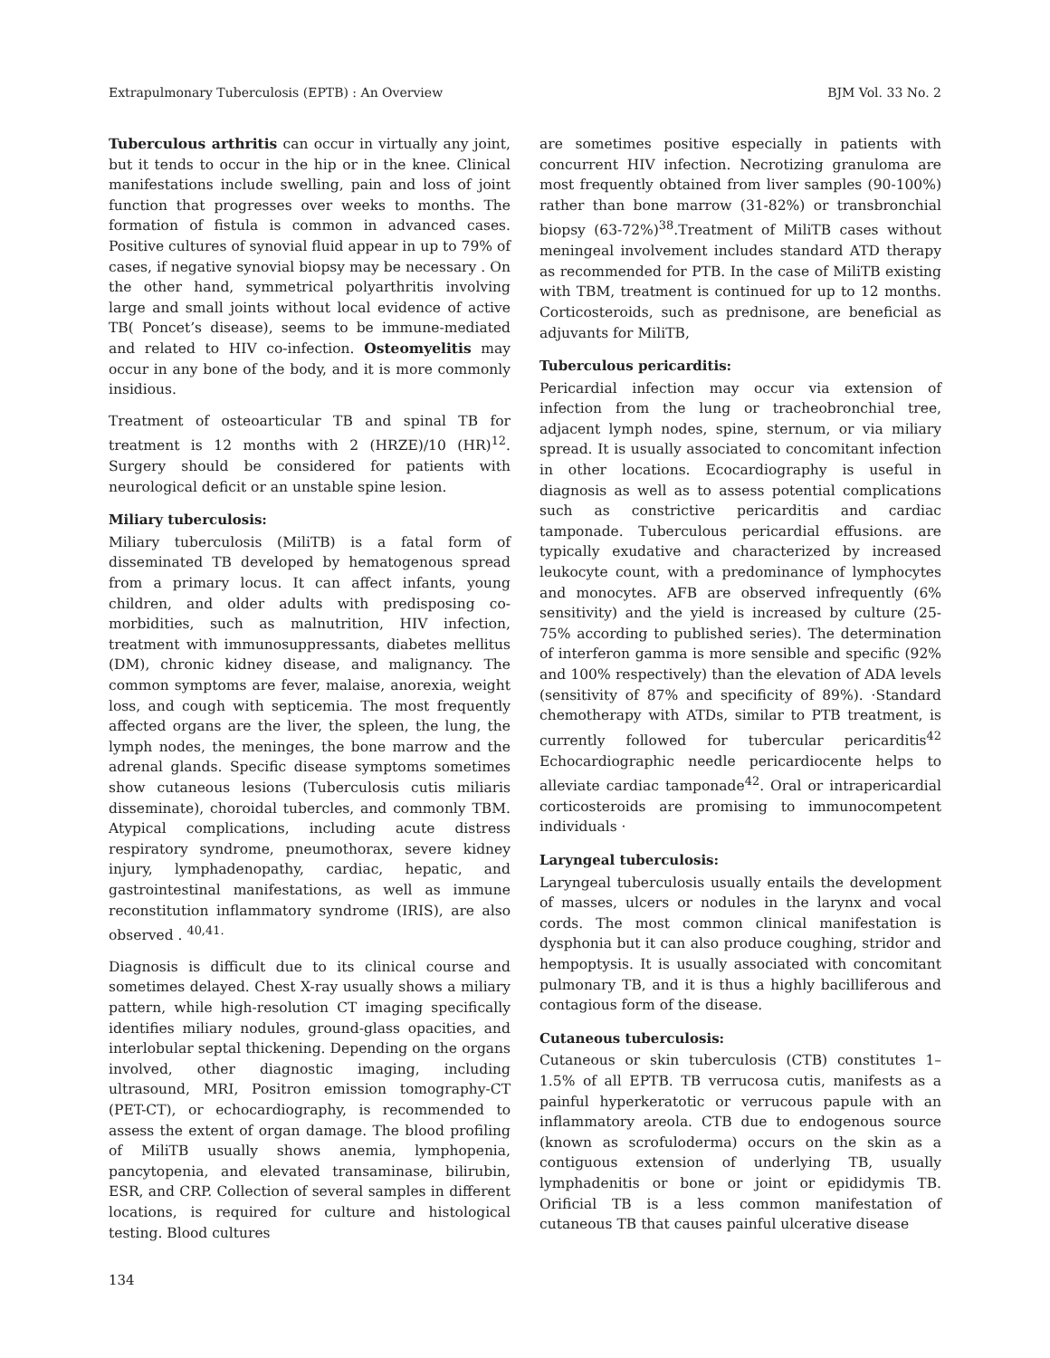Extrapulmonary Tuberculosis (EPTB) : An Overview BJM Vol. 33 No. 2
Tuberculous arthritis can occur in virtually any joint, but it tends to occur in the hip or in the knee. Clinical manifestations include swelling, pain and loss of joint function that progresses over weeks to months. The formation of fistula is common in advanced cases. Positive cultures of synovial fluid appear in up to 79% of cases, if negative synovial biopsy may be necessary . On the other hand, symmetrical polyarthritis involving large and small joints without local evidence of active TB( Poncet’s disease), seems to be immune-mediated and related to HIV co-infection. Osteomyelitis may occur in any bone of the body, and it is more commonly insidious.
Treatment of osteoarticular TB and spinal TB for treatment is 12 months with 2 (HRZE)/10 (HR)<sup>12</sup>. Surgery should be considered for patients with neurological deficit or an unstable spine lesion.
Miliary tuberculosis:
Miliary tuberculosis (MiliTB) is a fatal form of disseminated TB developed by hematogenous spread from a primary locus. It can affect infants, young children, and older adults with predisposing co-morbidities, such as malnutrition, HIV infection, treatment with immunosuppressants, diabetes mellitus (DM), chronic kidney disease, and malignancy. The common symptoms are fever, malaise, anorexia, weight loss, and cough with septicemia. The most frequently affected organs are the liver, the spleen, the lung, the lymph nodes, the meninges, the bone marrow and the adrenal glands. Specific disease symptoms sometimes show cutaneous lesions (Tuberculosis cutis miliaris disseminate), choroidal tubercles, and commonly TBM. Atypical complications, including acute distress respiratory syndrome, pneumothorax, severe kidney injury, lymphadenopathy, cardiac, hepatic, and gastrointestinal manifestations, as well as immune reconstitution inflammatory syndrome (IRIS), are also observed . <sup>40,41.</sup>
Diagnosis is difficult due to its clinical course and sometimes delayed. Chest X-ray usually shows a miliary pattern, while high-resolution CT imaging specifically identifies miliary nodules, ground-glass opacities, and interlobular septal thickening. Depending on the organs involved, other diagnostic imaging, including ultrasound, MRI, Positron emission tomography-CT (PET-CT), or echocardiography, is recommended to assess the extent of organ damage. The blood profiling of MiliTB usually shows anemia, lymphopenia, pancytopenia, and elevated transaminase, bilirubin, ESR, and CRP. Collection of several samples in different locations, is required for culture and histological testing. Blood cultures
are sometimes positive especially in patients with concurrent HIV infection. Necrotizing granuloma are most frequently obtained from liver samples (90-100%) rather than bone marrow (31-82%) or transbronchial biopsy (63-72%)<sup>38</sup>.Treatment of MiliTB cases without meningeal involvement includes standard ATD therapy as recommended for PTB. In the case of MiliTB existing with TBM, treatment is continued for up to 12 months. Corticosteroids, such as prednisone, are beneficial as adjuvants for MiliTB,
Tuberculous pericarditis:
Pericardial infection may occur via extension of infection from the lung or tracheobronchial tree, adjacent lymph nodes, spine, sternum, or via miliary spread. It is usually associated to concomitant infection in other locations. Ecocardiography is useful in diagnosis as well as to assess potential complications such as constrictive pericarditis and cardiac tamponade. Tuberculous pericardial effusions. are typically exudative and characterized by increased leukocyte count, with a predominance of lymphocytes and monocytes. AFB are observed infrequently (6% sensitivity) and the yield is increased by culture (25-75% according to published series). The determination of interferon gamma is more sensible and specific (92% and 100% respectively) than the elevation of ADA levels (sensitivity of 87% and specificity of 89%). ·Standard chemotherapy with ATDs, similar to PTB treatment, is currently followed for tubercular pericarditis<sup>42</sup> Echocardiographic needle pericardiocente helps to alleviate cardiac tamponade<sup>42</sup>. Oral or intrapericardial corticosteroids are promising to immunocompetent individuals ·
Laryngeal tuberculosis:
Laryngeal tuberculosis usually entails the development of masses, ulcers or nodules in the larynx and vocal cords. The most common clinical manifestation is dysphonia but it can also produce coughing, stridor and hempoptysis. It is usually associated with concomitant pulmonary TB, and it is thus a highly bacilliferous and contagious form of the disease.
Cutaneous tuberculosis:
Cutaneous or skin tuberculosis (CTB) constitutes 1–1.5% of all EPTB. TB verrucosa cutis, manifests as a painful hyperkeratotic or verrucous papule with an inflammatory areola. CTB due to endogenous source (known as scrofuloderma) occurs on the skin as a contiguous extension of underlying TB, usually lymphadenitis or bone or joint or epididymis TB. Orificial TB is a less common manifestation of cutaneous TB that causes painful ulcerative disease
134